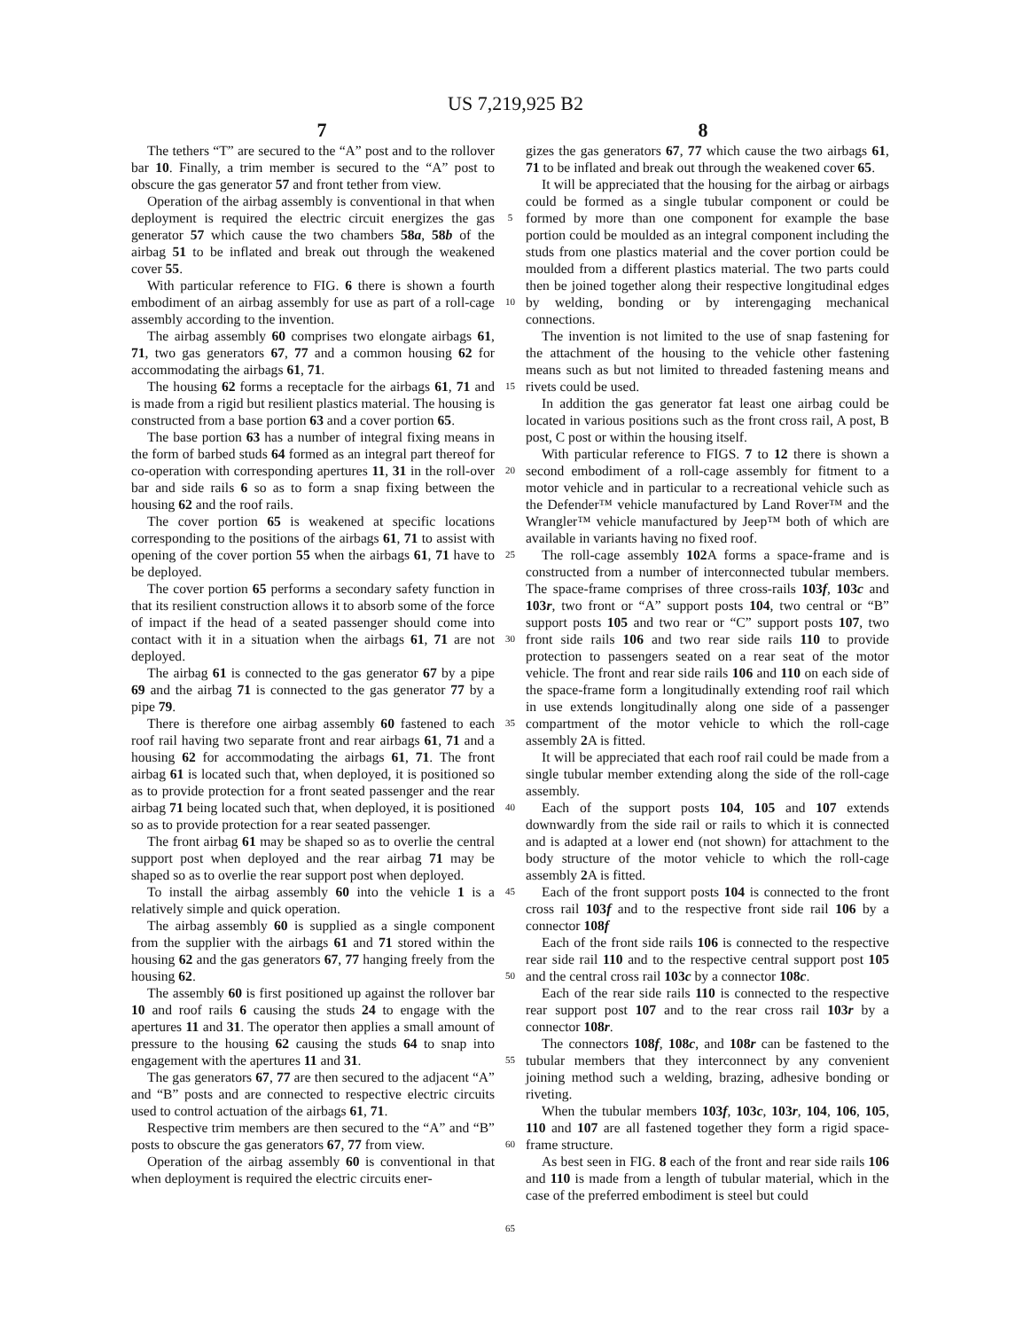US 7,219,925 B2
7 8
The tethers “T” are secured to the “A” post and to the rollover bar 10. Finally, a trim member is secured to the “A” post to obscure the gas generator 57 and front tether from view.
Operation of the airbag assembly is conventional in that when deployment is required the electric circuit energizes the gas generator 57 which cause the two chambers 58a, 58b of the airbag 51 to be inflated and break out through the weakened cover 55.
With particular reference to FIG. 6 there is shown a fourth embodiment of an airbag assembly for use as part of a roll-cage assembly according to the invention.
The airbag assembly 60 comprises two elongate airbags 61, 71, two gas generators 67, 77 and a common housing 62 for accommodating the airbags 61, 71.
The housing 62 forms a receptacle for the airbags 61, 71 and is made from a rigid but resilient plastics material. The housing is constructed from a base portion 63 and a cover portion 65.
The base portion 63 has a number of integral fixing means in the form of barbed studs 64 formed as an integral part thereof for co-operation with corresponding apertures 11, 31 in the roll-over bar and side rails 6 so as to form a snap fixing between the housing 62 and the roof rails.
The cover portion 65 is weakened at specific locations corresponding to the positions of the airbags 61, 71 to assist with opening of the cover portion 55 when the airbags 61, 71 have to be deployed.
The cover portion 65 performs a secondary safety function in that its resilient construction allows it to absorb some of the force of impact if the head of a seated passenger should come into contact with it in a situation when the airbags 61, 71 are not deployed.
The airbag 61 is connected to the gas generator 67 by a pipe 69 and the airbag 71 is connected to the gas generator 77 by a pipe 79.
There is therefore one airbag assembly 60 fastened to each roof rail having two separate front and rear airbags 61, 71 and a housing 62 for accommodating the airbags 61, 71. The front airbag 61 is located such that, when deployed, it is positioned so as to provide protection for a front seated passenger and the rear airbag 71 being located such that, when deployed, it is positioned so as to provide protection for a rear seated passenger.
The front airbag 61 may be shaped so as to overlie the central support post when deployed and the rear airbag 71 may be shaped so as to overlie the rear support post when deployed.
To install the airbag assembly 60 into the vehicle 1 is a relatively simple and quick operation.
The airbag assembly 60 is supplied as a single component from the supplier with the airbags 61 and 71 stored within the housing 62 and the gas generators 67, 77 hanging freely from the housing 62.
The assembly 60 is first positioned up against the rollover bar 10 and roof rails 6 causing the studs 24 to engage with the apertures 11 and 31. The operator then applies a small amount of pressure to the housing 62 causing the studs 64 to snap into engagement with the apertures 11 and 31.
The gas generators 67, 77 are then secured to the adjacent “A” and “B” posts and are connected to respective electric circuits used to control actuation of the airbags 61, 71.
Respective trim members are then secured to the “A” and “B” posts to obscure the gas generators 67, 77 from view.
Operation of the airbag assembly 60 is conventional in that when deployment is required the electric circuits ener-
5
10
15
20
25
30
35
40
45
50
55
60
65
gizes the gas generators 67, 77 which cause the two airbags 61, 71 to be inflated and break out through the weakened cover 65.
It will be appreciated that the housing for the airbag or airbags could be formed as a single tubular component or could be formed by more than one component for example the base portion could be moulded as an integral component including the studs from one plastics material and the cover portion could be moulded from a different plastics material. The two parts could then be joined together along their respective longitudinal edges by welding, bonding or by interengaging mechanical connections.
The invention is not limited to the use of snap fastening for the attachment of the housing to the vehicle other fastening means such as but not limited to threaded fastening means and rivets could be used.
In addition the gas generator fat least one airbag could be located in various positions such as the front cross rail, A post, B post, C post or within the housing itself.
With particular reference to FIGS. 7 to 12 there is shown a second embodiment of a roll-cage assembly for fitment to a motor vehicle and in particular to a recreational vehicle such as the Defender™ vehicle manufactured by Land Rover™ and the Wrangler™ vehicle manufactured by Jeep™ both of which are available in variants having no fixed roof.
The roll-cage assembly 102 A forms a space-frame and is constructed from a number of interconnected tubular members. The space-frame comprises of three cross-rails 103f, 103c and 103r, two front or “A” support posts 104, two central or “B” support posts 105 and two rear or “C” support posts 107, two front side rails 106 and two rear side rails 110 to provide protection to passengers seated on a rear seat of the motor vehicle. The front and rear side rails 106 and 110 on each side of the space-frame form a longitudinally extending roof rail which in use extends longitudinally along one side of a passenger compartment of the motor vehicle to which the roll-cage assembly 2 A is fitted.
It will be appreciated that each roof rail could be made from a single tubular member extending along the side of the roll-cage assembly.
Each of the support posts 104, 105 and 107 extends downwardly from the side rail or rails to which it is connected and is adapted at a lower end (not shown) for attachment to the body structure of the motor vehicle to which the roll-cage assembly 2 A is fitted.
Each of the front support posts 104 is connected to the front cross rail 103f and to the respective front side rail 106 by a connector 108f
Each of the front side rails 106 is connected to the respective rear side rail 110 and to the respective central support post 105 and the central cross rail 103c by a connector 108c.
Each of the rear side rails 110 is connected to the respective rear support post 107 and to the rear cross rail 103r by a connector 108r.
The connectors 108f, 108c, and 108r can be fastened to the tubular members that they interconnect by any convenient joining method such a welding, brazing, adhesive bonding or riveting.
When the tubular members 103f, 103c, 103r, 104, 106, 105, 110 and 107 are all fastened together they form a rigid space-frame structure.
As best seen in FIG. 8 each of the front and rear side rails 106 and 110 is made from a length of tubular material, which in the case of the preferred embodiment is steel but could